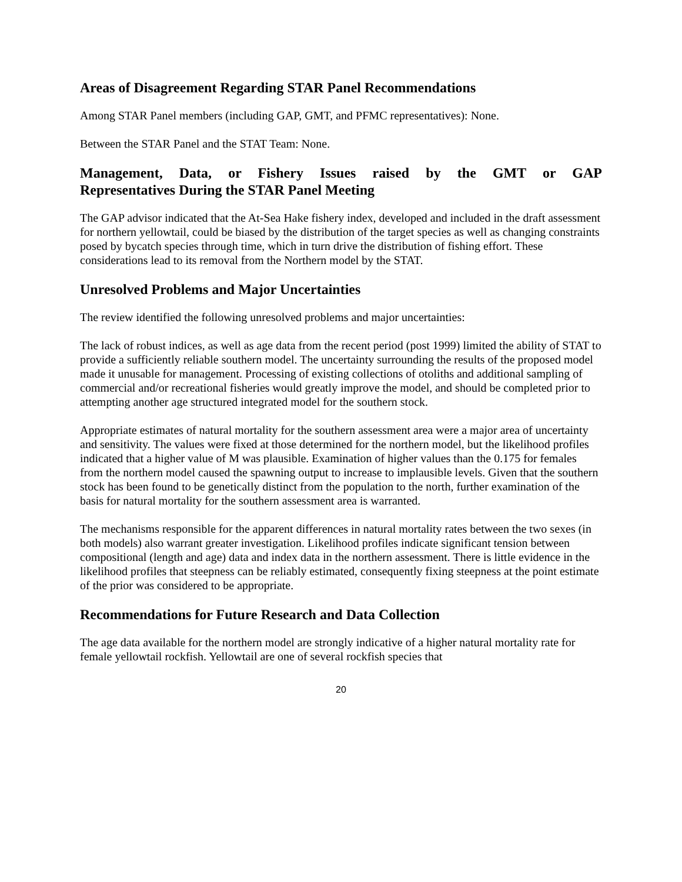Areas of Disagreement Regarding STAR Panel Recommendations
Among STAR Panel members (including GAP, GMT, and PFMC representatives): None.
Between the STAR Panel and the STAT Team: None.
Management, Data, or Fishery Issues raised by the GMT or GAP
Representatives During the STAR Panel Meeting
The GAP advisor indicated that the At-Sea Hake fishery index, developed and included in the draft assessment for northern yellowtail, could be biased by the distribution of the target species as well as changing constraints posed by bycatch species through time, which in turn drive the distribution of fishing effort. These considerations lead to its removal from the Northern model by the STAT.
Unresolved Problems and Major Uncertainties
The review identified the following unresolved problems and major uncertainties:
The lack of robust indices, as well as age data from the recent period (post 1999) limited the ability of STAT to provide a sufficiently reliable southern model. The uncertainty surrounding the results of the proposed model made it unusable for management. Processing of existing collections of otoliths and additional sampling of commercial and/or recreational fisheries would greatly improve the model, and should be completed prior to attempting another age structured integrated model for the southern stock.
Appropriate estimates of natural mortality for the southern assessment area were a major area of uncertainty and sensitivity. The values were fixed at those determined for the northern model, but the likelihood profiles indicated that a higher value of M was plausible. Examination of higher values than the 0.175 for females from the northern model caused the spawning output to increase to implausible levels. Given that the southern stock has been found to be genetically distinct from the population to the north, further examination of the basis for natural mortality for the southern assessment area is warranted.
The mechanisms responsible for the apparent differences in natural mortality rates between the two sexes (in both models) also warrant greater investigation. Likelihood profiles indicate significant tension between compositional (length and age) data and index data in the northern assessment. There is little evidence in the likelihood profiles that steepness can be reliably estimated, consequently fixing steepness at the point estimate of the prior was considered to be appropriate.
Recommendations for Future Research and Data Collection
The age data available for the northern model are strongly indicative of a higher natural mortality rate for female yellowtail rockfish. Yellowtail are one of several rockfish species that
20